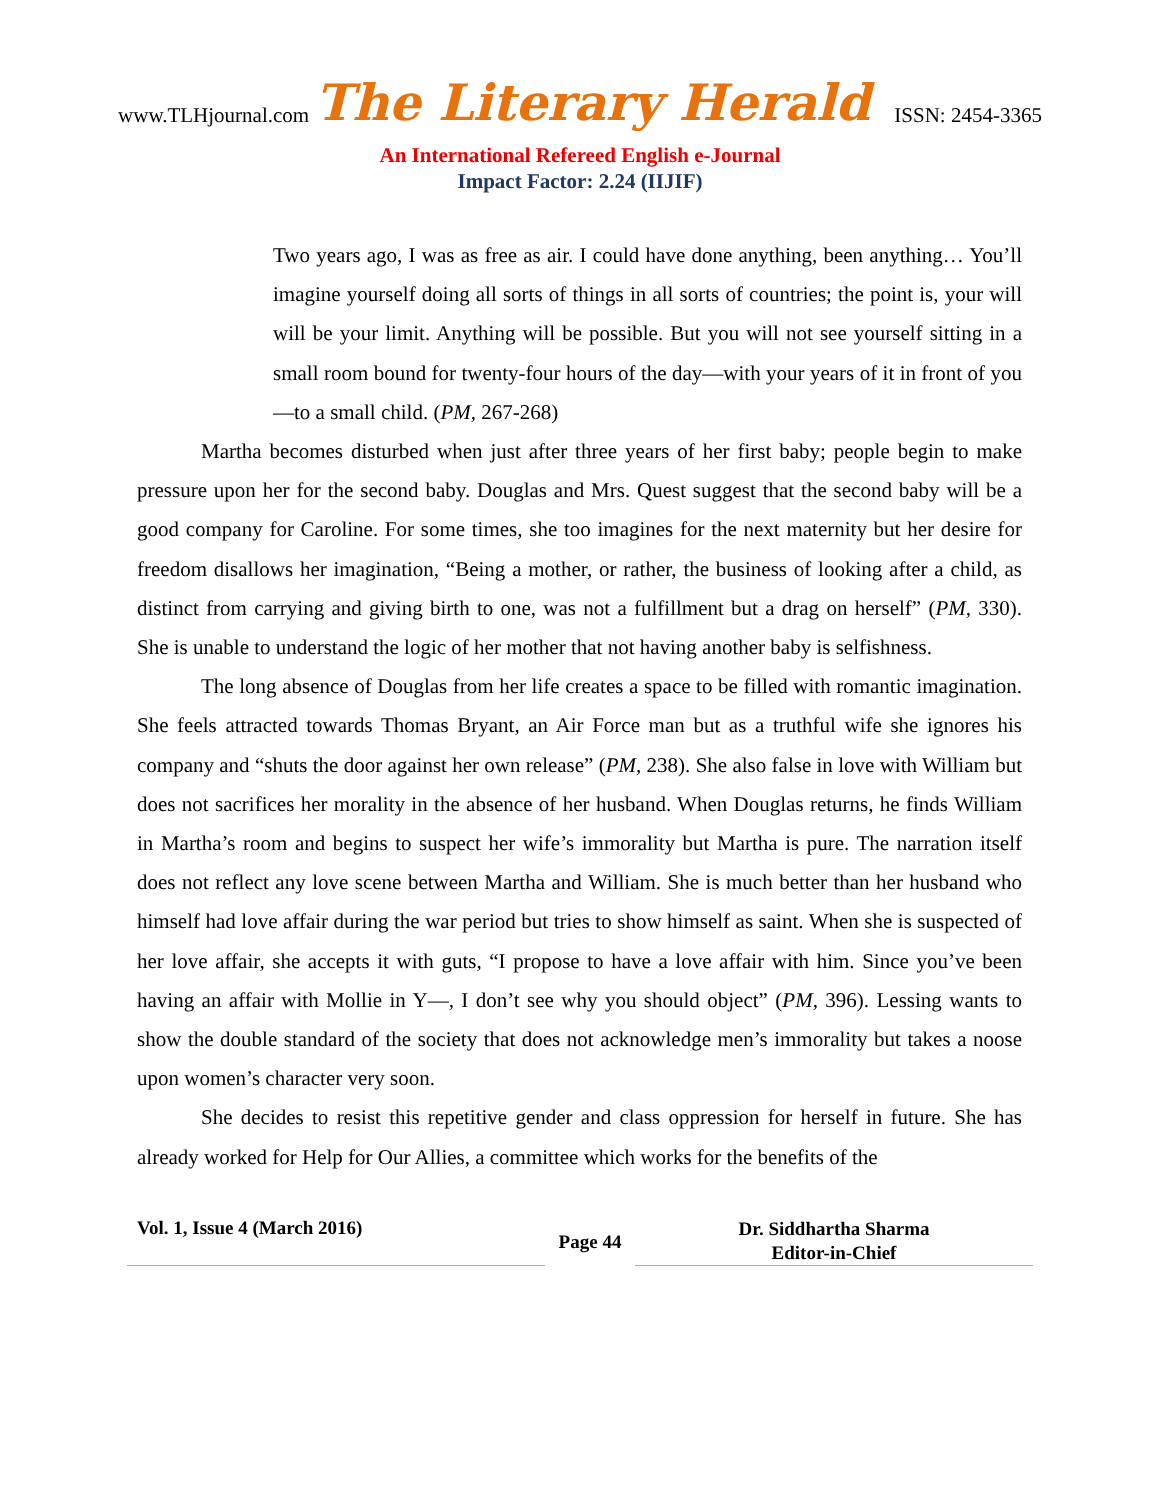www.TLHjournal.com The Literary Herald ISSN: 2454-3365
An International Refereed English e-Journal
Impact Factor: 2.24 (IIJIF)
Two years ago, I was as free as air. I could have done anything, been anything… You’ll imagine yourself doing all sorts of things in all sorts of countries; the point is, your will will be your limit. Anything will be possible. But you will not see yourself sitting in a small room bound for twenty-four hours of the day—with your years of it in front of you—to a small child. (PM, 267-268)
Martha becomes disturbed when just after three years of her first baby; people begin to make pressure upon her for the second baby. Douglas and Mrs. Quest suggest that the second baby will be a good company for Caroline. For some times, she too imagines for the next maternity but her desire for freedom disallows her imagination, “Being a mother, or rather, the business of looking after a child, as distinct from carrying and giving birth to one, was not a fulfillment but a drag on herself” (PM, 330). She is unable to understand the logic of her mother that not having another baby is selfishness.
The long absence of Douglas from her life creates a space to be filled with romantic imagination. She feels attracted towards Thomas Bryant, an Air Force man but as a truthful wife she ignores his company and “shuts the door against her own release” (PM, 238). She also false in love with William but does not sacrifices her morality in the absence of her husband. When Douglas returns, he finds William in Martha’s room and begins to suspect her wife’s immorality but Martha is pure. The narration itself does not reflect any love scene between Martha and William. She is much better than her husband who himself had love affair during the war period but tries to show himself as saint. When she is suspected of her love affair, she accepts it with guts, “I propose to have a love affair with him. Since you’ve been having an affair with Mollie in Y—, I don’t see why you should object” (PM, 396). Lessing wants to show the double standard of the society that does not acknowledge men’s immorality but takes a noose upon women’s character very soon.
She decides to resist this repetitive gender and class oppression for herself in future. She has already worked for Help for Our Allies, a committee which works for the benefits of the
Vol. 1, Issue 4 (March 2016)
Page 44
Dr. Siddhartha Sharma
Editor-in-Chief